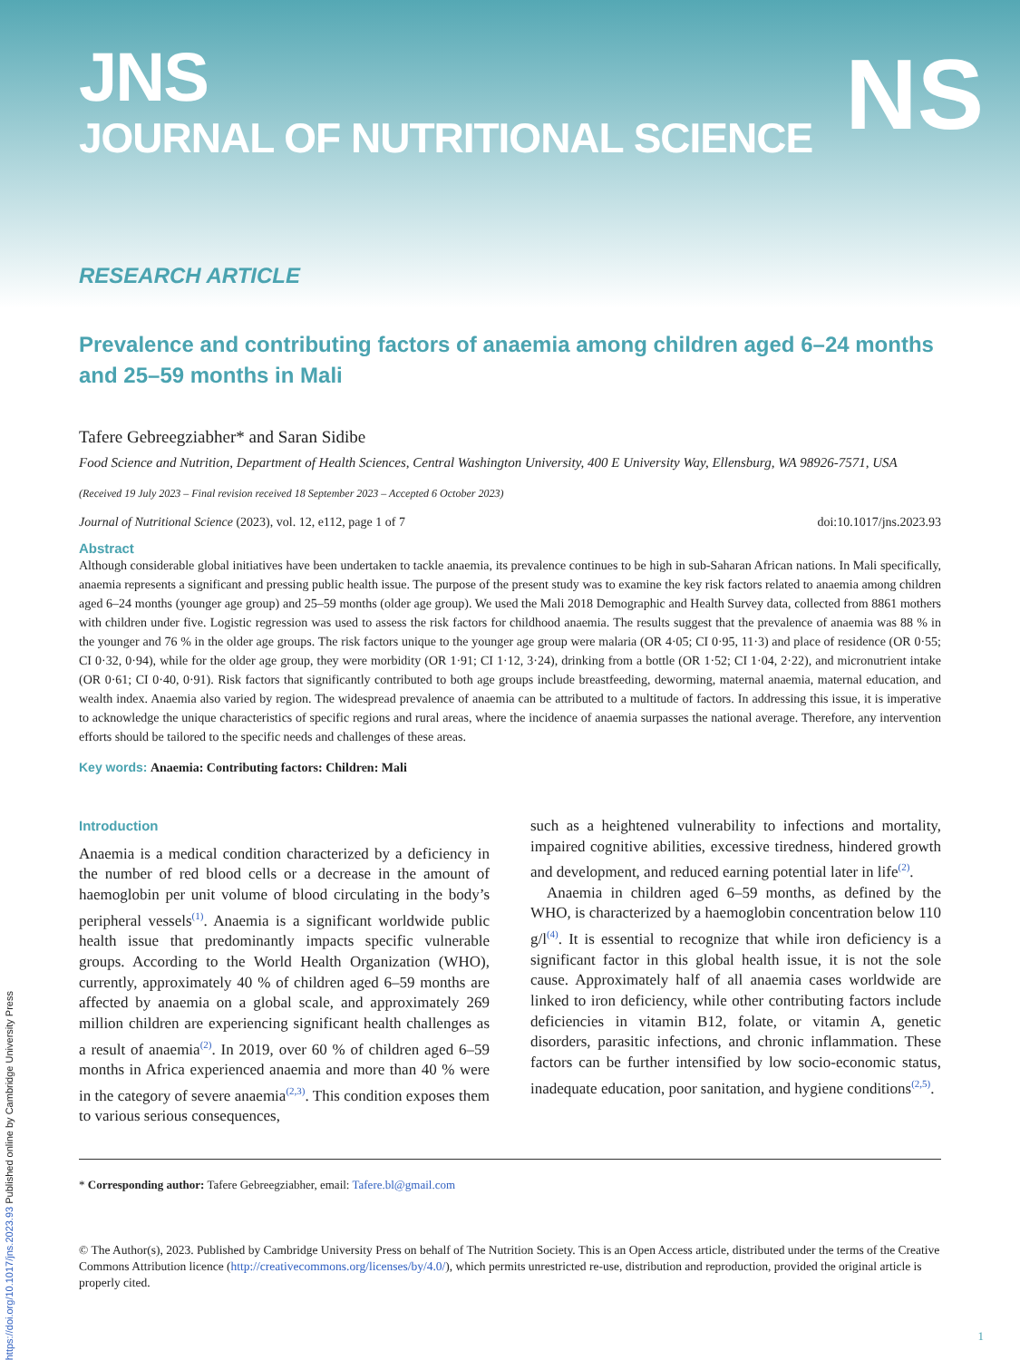JNS
JOURNAL OF NUTRITIONAL SCIENCE
NS
RESEARCH ARTICLE
Prevalence and contributing factors of anaemia among children aged 6–24 months and 25–59 months in Mali
Tafere Gebreegziabher* and Saran Sidibe
Food Science and Nutrition, Department of Health Sciences, Central Washington University, 400 E University Way, Ellensburg, WA 98926-7571, USA
(Received 19 July 2023 – Final revision received 18 September 2023 – Accepted 6 October 2023)
Journal of Nutritional Science (2023), vol. 12, e112, page 1 of 7 doi:10.1017/jns.2023.93
Abstract
Although considerable global initiatives have been undertaken to tackle anaemia, its prevalence continues to be high in sub-Saharan African nations. In Mali specifically, anaemia represents a significant and pressing public health issue. The purpose of the present study was to examine the key risk factors related to anaemia among children aged 6–24 months (younger age group) and 25–59 months (older age group). We used the Mali 2018 Demographic and Health Survey data, collected from 8861 mothers with children under five. Logistic regression was used to assess the risk factors for childhood anaemia. The results suggest that the prevalence of anaemia was 88 % in the younger and 76 % in the older age groups. The risk factors unique to the younger age group were malaria (OR 4·05; CI 0·95, 11·3) and place of residence (OR 0·55; CI 0·32, 0·94), while for the older age group, they were morbidity (OR 1·91; CI 1·12, 3·24), drinking from a bottle (OR 1·52; CI 1·04, 2·22), and micronutrient intake (OR 0·61; CI 0·40, 0·91). Risk factors that significantly contributed to both age groups include breastfeeding, deworming, maternal anaemia, maternal education, and wealth index. Anaemia also varied by region. The widespread prevalence of anaemia can be attributed to a multitude of factors. In addressing this issue, it is imperative to acknowledge the unique characteristics of specific regions and rural areas, where the incidence of anaemia surpasses the national average. Therefore, any intervention efforts should be tailored to the specific needs and challenges of these areas.
Key words: Anaemia: Contributing factors: Children: Mali
Introduction
Anaemia is a medical condition characterized by a deficiency in the number of red blood cells or a decrease in the amount of haemoglobin per unit volume of blood circulating in the body’s peripheral vessels<sup>(1)</sup>. Anaemia is a significant worldwide public health issue that predominantly impacts specific vulnerable groups. According to the World Health Organization (WHO), currently, approximately 40 % of children aged 6–59 months are affected by anaemia on a global scale, and approximately 269 million children are experiencing significant health challenges as a result of anaemia<sup>(2)</sup>. In 2019, over 60 % of children aged 6–59 months in Africa experienced anaemia and more than 40 % were in the category of severe anaemia<sup>(2,3)</sup>. This condition exposes them to various serious consequences,
such as a heightened vulnerability to infections and mortality, impaired cognitive abilities, excessive tiredness, hindered growth and development, and reduced earning potential later in life<sup>(2)</sup>.
Anaemia in children aged 6–59 months, as defined by the WHO, is characterized by a haemoglobin concentration below 110 g/l<sup>(4)</sup>. It is essential to recognize that while iron deficiency is a significant factor in this global health issue, it is not the sole cause. Approximately half of all anaemia cases worldwide are linked to iron deficiency, while other contributing factors include deficiencies in vitamin B12, folate, or vitamin A, genetic disorders, parasitic infections, and chronic inflammation. These factors can be further intensified by low socio-economic status, inadequate education, poor sanitation, and hygiene conditions<sup>(2,5)</sup>.
* Corresponding author: Tafere Gebreegziabher, email: Tafere.bl@gmail.com
© The Author(s), 2023. Published by Cambridge University Press on behalf of The Nutrition Society. This is an Open Access article, distributed under the terms of the Creative Commons Attribution licence (http://creativecommons.org/licenses/by/4.0/), which permits unrestricted re-use, distribution and reproduction, provided the original article is properly cited.
https://doi.org/10.1017/jns.2023.93 Published online by Cambridge University Press
1